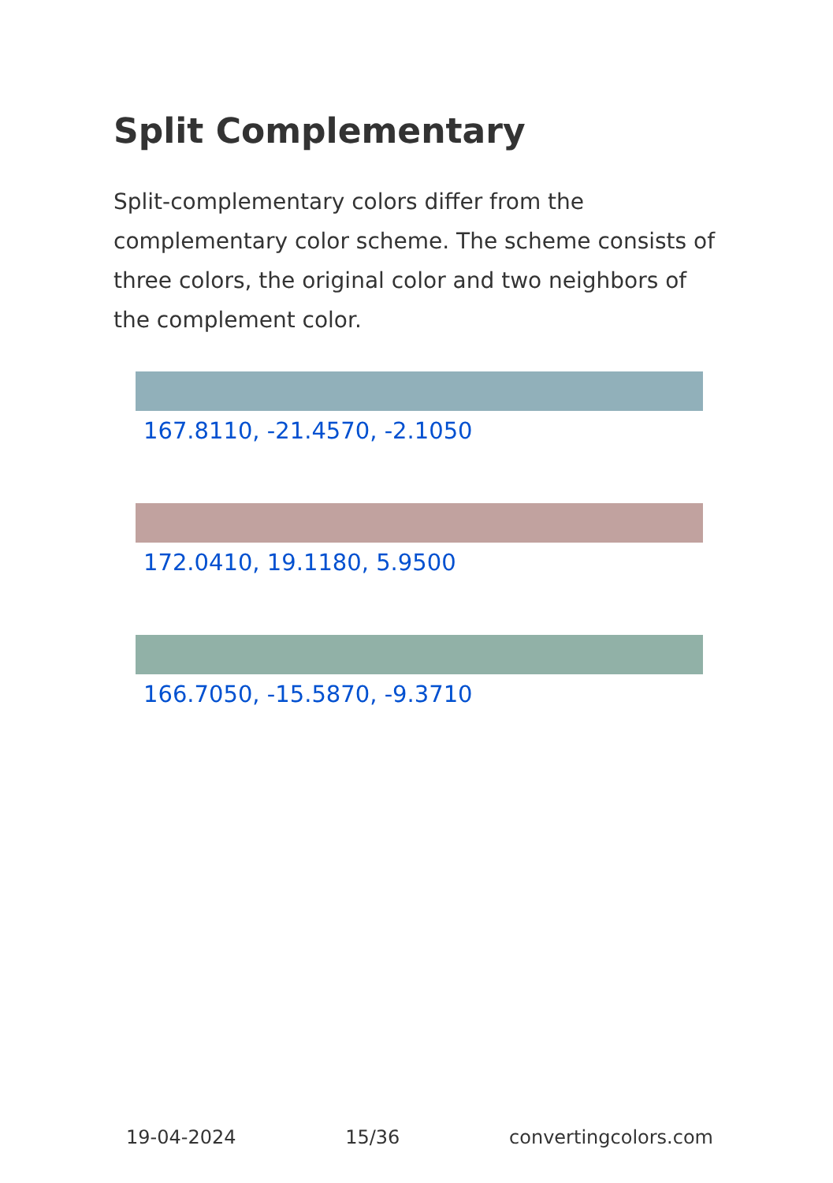Split Complementary
Split-complementary colors differ from the complementary color scheme. The scheme consists of three colors, the original color and two neighbors of the complement color.
167.8110, -21.4570, -2.1050
172.0410, 19.1180, 5.9500
166.7050, -15.5870, -9.3710
19-04-2024 15/36 convertingcolors.com